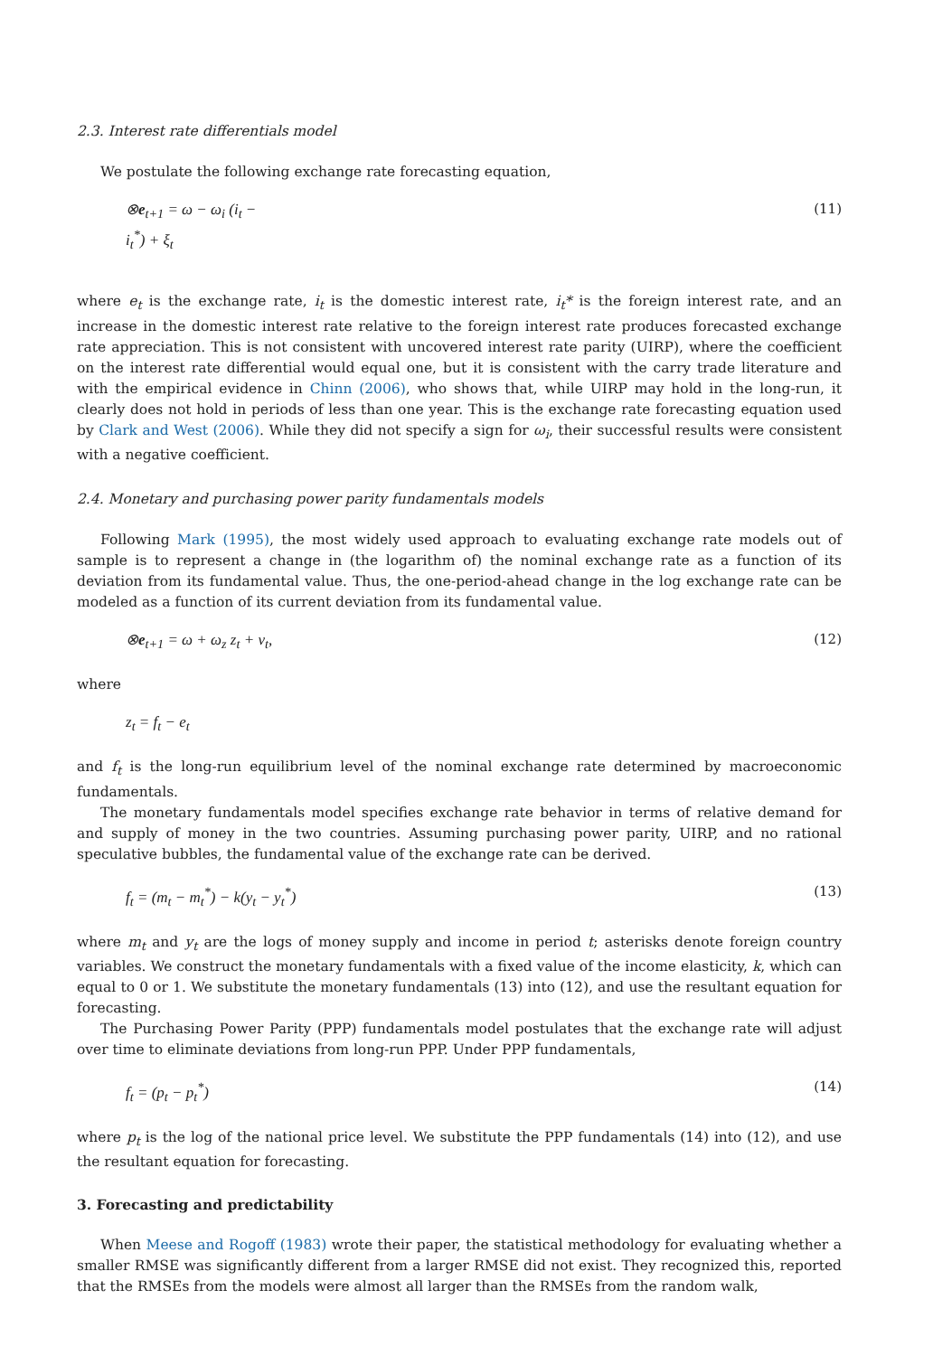2.3. Interest rate differentials model
We postulate the following exchange rate forecasting equation,
⊗e<sub>t+1</sub> = ω − ω<sub>i</sub> (i<sub>t</sub> −
i<sub>t</sub><sup>*</sup>) + ξ<sub>t</sub>
(11)
where e<sub>t</sub> is the exchange rate, i<sub>t</sub> is the domestic interest rate, i<sub>t</sub>* is the foreign interest rate, and an increase in the domestic interest rate relative to the foreign interest rate produces forecasted exchange rate appreciation. This is not consistent with uncovered interest rate parity (UIRP), where the coefficient on the interest rate differential would equal one, but it is consistent with the carry trade literature and with the empirical evidence in Chinn (2006), who shows that, while UIRP may hold in the long-run, it clearly does not hold in periods of less than one year. This is the exchange rate forecasting equation used by Clark and West (2006). While they did not specify a sign for ω<sub>i</sub>, their successful results were consistent with a negative coefficient.
2.4. Monetary and purchasing power parity fundamentals models
Following Mark (1995), the most widely used approach to evaluating exchange rate models out of sample is to represent a change in (the logarithm of) the nominal exchange rate as a function of its deviation from its fundamental value. Thus, the one-period-ahead change in the log exchange rate can be modeled as a function of its current deviation from its fundamental value.
⊗e<sub>t+1</sub> = ω + ω<sub>z</sub> z<sub>t</sub> + v<sub>t</sub>, (12)
where
z<sub>t</sub> = f<sub>t</sub> − e<sub>t</sub>
and f<sub>t</sub> is the long-run equilibrium level of the nominal exchange rate determined by macroeconomic fundamentals.
The monetary fundamentals model specifies exchange rate behavior in terms of relative demand for and supply of money in the two countries. Assuming purchasing power parity, UIRP, and no rational speculative bubbles, the fundamental value of the exchange rate can be derived.
f<sub>t</sub> = (m<sub>t</sub> − m<sub>t</sub><sup>*</sup>) − k(y<sub>t</sub> − y<sub>t</sub><sup>*</sup>) (13)
where m<sub>t</sub> and y<sub>t</sub> are the logs of money supply and income in period t; asterisks denote foreign country variables. We construct the monetary fundamentals with a fixed value of the income elasticity, k, which can equal to 0 or 1. We substitute the monetary fundamentals (13) into (12), and use the resultant equation for forecasting.
The Purchasing Power Parity (PPP) fundamentals model postulates that the exchange rate will adjust over time to eliminate deviations from long-run PPP. Under PPP fundamentals,
f<sub>t</sub> = (p<sub>t</sub> − p<sub>t</sub><sup>*</sup>) (14)
where p<sub>t</sub> is the log of the national price level. We substitute the PPP fundamentals (14) into (12), and use the resultant equation for forecasting.
3. Forecasting and predictability
When Meese and Rogoff (1983) wrote their paper, the statistical methodology for evaluating whether a smaller RMSE was significantly different from a larger RMSE did not exist. They recognized this, reported that the RMSEs from the models were almost all larger than the RMSEs from the random walk,